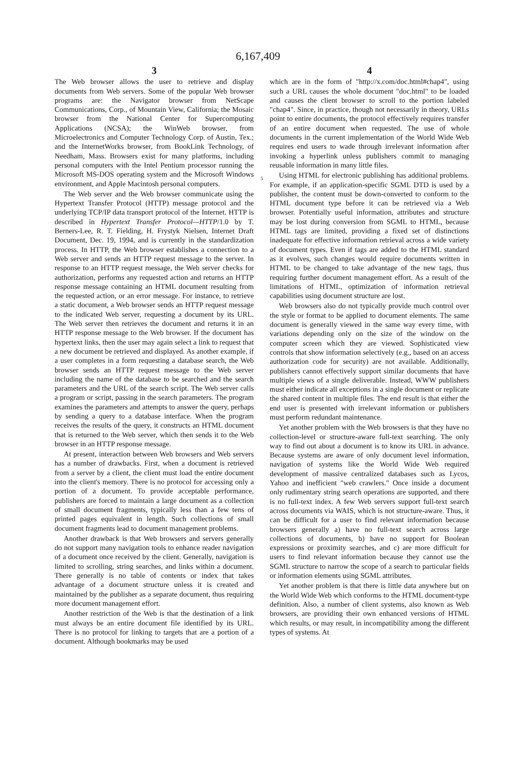6,167,409
3
The Web browser allows the user to retrieve and display documents from Web servers. Some of the popular Web browser programs are: the Navigator browser from NetScape Communications, Corp., of Mountain View, California; the Mosaic browser from the National Center for Supercomputing Applications (NCSA); the WinWeb browser, from Microelectronics and Computer Technology Corp. of Austin, Tex.; and the InternetWorks browser, from BookLink Technology, of Needham, Mass. Browsers exist for many platforms, including personal computers with the Intel Pentium processor running the Microsoft MS-DOS operating system and the Microsoft Windows environment, and Apple Macintosh personal computers.
The Web server and the Web browser communicate using the Hypertext Transfer Protocol (HTTP) message protocol and the underlying TCP/IP data transport protocol of the Internet. HTTP is described in Hypertext Transfer Protocol—HTTP/1.0 by T. Berners-Lee, R. T. Fielding, H. Frystyk Nielsen, Internet Draft Document, Dec. 19, 1994, and is currently in the standardization process. In HTTP, the Web browser establishes a connection to a Web server and sends an HTTP request message to the server. In response to an HTTP request message, the Web server checks for authorization, performs any requested action and returns an HTTP response message containing an HTML document resulting from the requested action, or an error message. For instance, to retrieve a static document, a Web browser sends an HTTP request message to the indicated Web server, requesting a document by its URL. The Web server then retrieves the document and returns it in an HTTP response message to the Web browser. If the document has hypertext links, then the user may again select a link to request that a new document be retrieved and displayed. As another example, if a user completes in a form requesting a database search, the Web browser sends an HTTP request message to the Web server including the name of the database to be searched and the search parameters and the URL of the search script. The Web server calls a program or script, passing in the search parameters. The program examines the parameters and attempts to answer the query, perhaps by sending a query to a database interface. When the program receives the results of the query, it constructs an HTML document that is returned to the Web server, which then sends it to the Web browser in an HTTP response message.
At present, interaction between Web browsers and Web servers has a number of drawbacks. First, when a document is retrieved from a server by a client, the client must load the entire document into the client's memory. There is no protocol for accessing only a portion of a document. To provide acceptable performance, publishers are forced to maintain a large document as a collection of small document fragments, typically less than a few tens of printed pages equivalent in length. Such collections of small document fragments lead to document management problems.
Another drawback is that Web browsers and servers generally do not support many navigation tools to enhance reader navigation of a document once received by the client. Generally, navigation is limited to scrolling, string searches, and links within a document. There generally is no table of contents or index that takes advantage of a document structure unless it is created and maintained by the publisher as a separate document, thus requiring more document management effort.
Another restriction of the Web is that the destination of a link must always be an entire document file identified by its URL. There is no protocol for linking to targets that are a portion of a document. Although bookmarks may be used
5
4
which are in the form of "http://x.com/doc.html#chap4", using such a URL causes the whole document "doc.html" to be loaded and causes the client browser to scroll to the portion labeled "chap4". Since, in practice, though not necessarily in theory, URLs point to entire documents, the protocol effectively requires transfer of an entire document when requested. The use of whole documents in the current implementation of the World Wide Web requires end users to wade through irrelevant information after invoking a hyperlink unless publishers commit to managing reusable information in many little files.
Using HTML for electronic publishing has additional problems. For example, if an application-specific SGML DTD is used by a publisher, the content must be down-converted to conform to the HTML document type before it can be retrieved via a Web browser. Potentially useful information, attributes and structure may be lost during conversion from SGML to HTML, because HTML tags are limited, providing a fixed set of distinctions inadequate for effective information retrieval across a wide variety of document types. Even if tags are added to the HTML standard as it evolves, such changes would require documents written in HTML to be changed to take advantage of the new tags, thus requiring further document management effort. As a result of the limitations of HTML, optimization of information retrieval capabilities using document structure are lost.
Web browsers also do not typically provide much control over the style or format to be applied to document elements. The same document is generally viewed in the same way every time, with variations depending only on the size of the window on the computer screen which they are viewed. Sophisticated view controls that show information selectively (e.g., based on an access authorization code for security) are not available. Additionally, publishers cannot effectively support similar documents that have multiple views of a single deliverable. Instead, WWW publishers must either indicate all exceptions in a single document or replicate the shared content in multiple files. The end result is that either the end user is presented with irrelevant information or publishers must perform redundant maintenance.
Yet another problem with the Web browsers is that they have no collection-level or structure-aware full-text searching. The only way to find out about a document is to know its URL in advance. Because systems are aware of only document level information, navigation of systems like the World Wide Web required development of massive centralized databases such as Lycos, Yahoo and inefficient "web crawlers." Once inside a document only rudimentary string search operations are supported, and there is no full-text index. A few Web servers support full-text search across documents via WAIS, which is not structure-aware. Thus, it can be difficult for a user to find relevant information because browsers generally a) have no full-text search across large collections of documents, b) have no support for Boolean expressions or proximity searches, and c) are more difficult for users to find relevant information because they cannot use the SGML structure to narrow the scope of a search to particular fields or information elements using SGML attributes.
Yet another problem is that there is little data anywhere but on the World Wide Web which conforms to the HTML document-type definition. Also, a number of client systems, also known as Web browsers, are providing their own enhanced versions of HTML which results, or may result, in incompatibility among the different types of systems. At